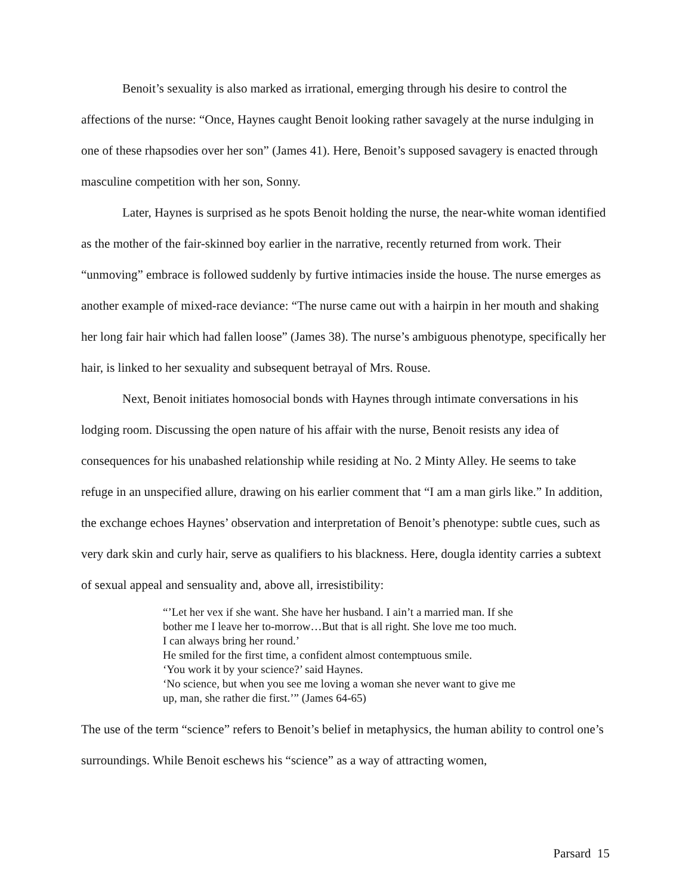Benoit’s sexuality is also marked as irrational, emerging through his desire to control the affections of the nurse: “Once, Haynes caught Benoit looking rather savagely at the nurse indulging in one of these rhapsodies over her son” (James 41). Here, Benoit’s supposed savagery is enacted through masculine competition with her son, Sonny.
Later, Haynes is surprised as he spots Benoit holding the nurse, the near-white woman identified as the mother of the fair-skinned boy earlier in the narrative, recently returned from work. Their “unmoving” embrace is followed suddenly by furtive intimacies inside the house. The nurse emerges as another example of mixed-race deviance: “The nurse came out with a hairpin in her mouth and shaking her long fair hair which had fallen loose” (James 38). The nurse’s ambiguous phenotype, specifically her hair, is linked to her sexuality and subsequent betrayal of Mrs. Rouse.
Next, Benoit initiates homosocial bonds with Haynes through intimate conversations in his lodging room. Discussing the open nature of his affair with the nurse, Benoit resists any idea of consequences for his unabashed relationship while residing at No. 2 Minty Alley. He seems to take refuge in an unspecified allure, drawing on his earlier comment that “I am a man girls like.” In addition, the exchange echoes Haynes’ observation and interpretation of Benoit’s phenotype: subtle cues, such as very dark skin and curly hair, serve as qualifiers to his blackness. Here, dougla identity carries a subtext of sexual appeal and sensuality and, above all, irresistibility:
“’Let her vex if she want. She have her husband. I ain’t a married man. If she bother me I leave her to-morrow…But that is all right. She love me too much. I can always bring her round.’
He smiled for the first time, a confident almost contemptuous smile.
‘You work it by your science?’ said Haynes.
‘No science, but when you see me loving a woman she never want to give me up, man, she rather die first.’” (James 64-65)
The use of the term “science” refers to Benoit’s belief in metaphysics, the human ability to control one’s surroundings. While Benoit eschews his “science” as a way of attracting women,
Parsard 15